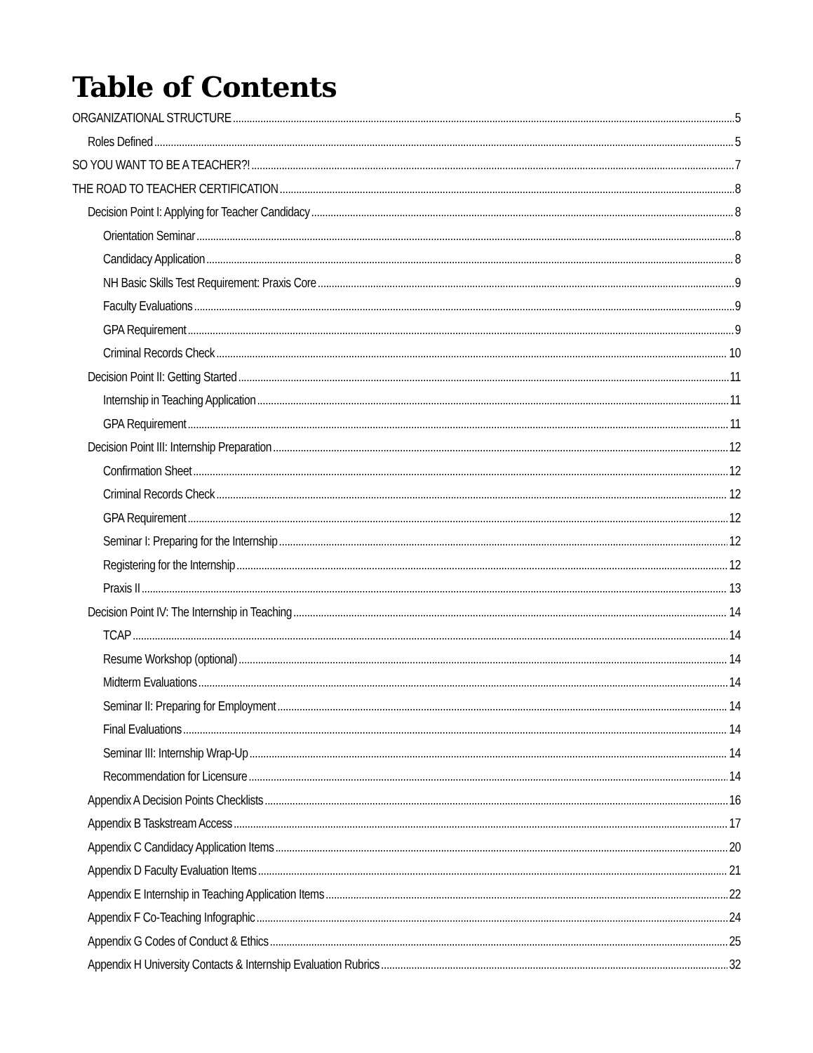Table of Contents
ORGANIZATIONAL STRUCTURE 5
Roles Defined 5
SO YOU WANT TO BE A TEACHER?! 7
THE ROAD TO TEACHER CERTIFICATION 8
Decision Point I: Applying for Teacher Candidacy 8
Orientation Seminar 8
Candidacy Application 8
NH Basic Skills Test Requirement: Praxis Core 9
Faculty Evaluations 9
GPA Requirement 9
Criminal Records Check 10
Decision Point II: Getting Started 11
Internship in Teaching Application 11
GPA Requirement 11
Decision Point III: Internship Preparation 12
Confirmation Sheet 12
Criminal Records Check 12
GPA Requirement 12
Seminar I: Preparing for the Internship 12
Registering for the Internship 12
Praxis II 13
Decision Point IV: The Internship in Teaching 14
TCAP 14
Resume Workshop (optional) 14
Midterm Evaluations 14
Seminar II: Preparing for Employment 14
Final Evaluations 14
Seminar III: Internship Wrap-Up 14
Recommendation for Licensure 14
Appendix A Decision Points Checklists 16
Appendix B Taskstream Access 17
Appendix C Candidacy Application Items 20
Appendix D Faculty Evaluation Items 21
Appendix E Internship in Teaching Application Items 22
Appendix F Co-Teaching Infographic 24
Appendix G Codes of Conduct & Ethics 25
Appendix H University Contacts & Internship Evaluation Rubrics 32